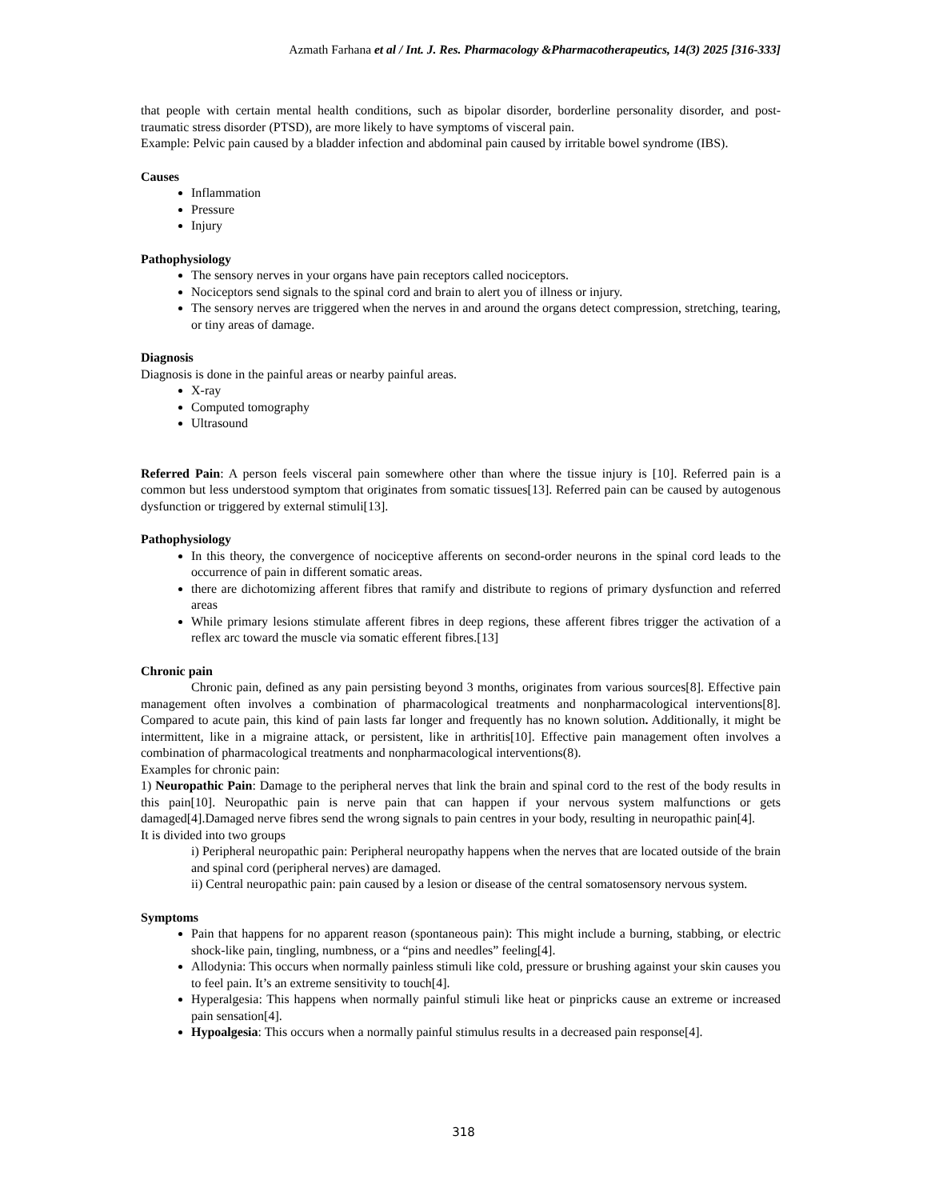Azmath Farhana et al / Int. J. Res. Pharmacology &Pharmacotherapeutics, 14(3) 2025 [316-333]
that people with certain mental health conditions, such as bipolar disorder, borderline personality disorder, and post-traumatic stress disorder (PTSD), are more likely to have symptoms of visceral pain.
Example: Pelvic pain caused by a bladder infection and abdominal pain caused by irritable bowel syndrome (IBS).
Causes
Inflammation
Pressure
Injury
Pathophysiology
The sensory nerves in your organs have pain receptors called nociceptors.
Nociceptors send signals to the spinal cord and brain to alert you of illness or injury.
The sensory nerves are triggered when the nerves in and around the organs detect compression, stretching, tearing, or tiny areas of damage.
Diagnosis
Diagnosis is done in the painful areas or nearby painful areas.
X-ray
Computed tomography
Ultrasound
Referred Pain: A person feels visceral pain somewhere other than where the tissue injury is [10]. Referred pain is a common but less understood symptom that originates from somatic tissues[13]. Referred pain can be caused by autogenous dysfunction or triggered by external stimuli[13].
Pathophysiology
In this theory, the convergence of nociceptive afferents on second-order neurons in the spinal cord leads to the occurrence of pain in different somatic areas.
there are dichotomizing afferent fibres that ramify and distribute to regions of primary dysfunction and referred areas
While primary lesions stimulate afferent fibres in deep regions, these afferent fibres trigger the activation of a reflex arc toward the muscle via somatic efferent fibres.[13]
Chronic pain
Chronic pain, defined as any pain persisting beyond 3 months, originates from various sources[8]. Effective pain management often involves a combination of pharmacological treatments and nonpharmacological interventions[8]. Compared to acute pain, this kind of pain lasts far longer and frequently has no known solution. Additionally, it might be intermittent, like in a migraine attack, or persistent, like in arthritis[10]. Effective pain management often involves a combination of pharmacological treatments and nonpharmacological interventions(8).
Examples for chronic pain:
1) Neuropathic Pain: Damage to the peripheral nerves that link the brain and spinal cord to the rest of the body results in this pain[10]. Neuropathic pain is nerve pain that can happen if your nervous system malfunctions or gets damaged[4].Damaged nerve fibres send the wrong signals to pain centres in your body, resulting in neuropathic pain[4].
It is divided into two groups
i) Peripheral neuropathic pain: Peripheral neuropathy happens when the nerves that are located outside of the brain and spinal cord (peripheral nerves) are damaged.
ii) Central neuropathic pain: pain caused by a lesion or disease of the central somatosensory nervous system.
Symptoms
Pain that happens for no apparent reason (spontaneous pain): This might include a burning, stabbing, or electric shock-like pain, tingling, numbness, or a “pins and needles” feeling[4].
Allodynia: This occurs when normally painless stimuli like cold, pressure or brushing against your skin causes you to feel pain. It’s an extreme sensitivity to touch[4].
Hyperalgesia: This happens when normally painful stimuli like heat or pinpricks cause an extreme or increased pain sensation[4].
Hypoalgesia: This occurs when a normally painful stimulus results in a decreased pain response[4].
318